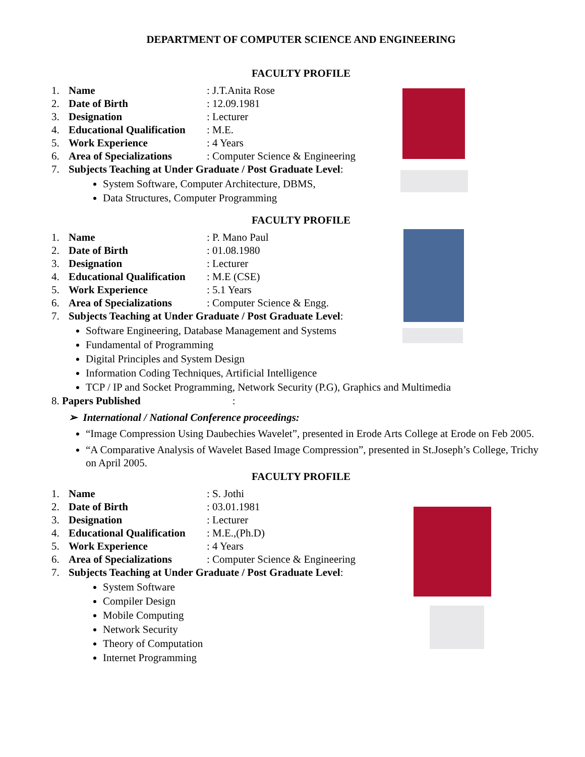DEPARTMENT OF COMPUTER SCIENCE AND ENGINEERING
FACULTY PROFILE
1. Name: J.T.Anita Rose
2. Date of Birth: 12.09.1981
3. Designation: Lecturer
4. Educational Qualification: M.E.
5. Work Experience: 4 Years
6. Area of Specializations: Computer Science & Engineering
7. Subjects Teaching at Under Graduate / Post Graduate Level:
System Software, Computer Architecture, DBMS,
Data Structures, Computer Programming
FACULTY PROFILE
1. Name: P. Mano Paul
2. Date of Birth: 01.08.1980
3. Designation: Lecturer
4. Educational Qualification: M.E (CSE)
5. Work Experience: 5.1 Years
6. Area of Specializations: Computer Science & Engg.
7. Subjects Teaching at Under Graduate / Post Graduate Level:
Software Engineering, Database Management and Systems
Fundamental of Programming
Digital Principles and System Design
Information Coding Techniques, Artificial Intelligence
TCP / IP and Socket Programming, Network Security (P.G), Graphics and Multimedia
8. Papers Published:
➢ International / National Conference proceedings:
“Image Compression Using Daubechies Wavelet”, presented in Erode Arts College at Erode on Feb 2005.
“A Comparative Analysis of Wavelet Based Image Compression”, presented in St.Joseph’s College, Trichy on April 2005.
FACULTY PROFILE
1. Name: S. Jothi
2. Date of Birth: 03.01.1981
3. Designation: Lecturer
4. Educational Qualification: M.E.,(Ph.D)
5. Work Experience: 4 Years
6. Area of Specializations: Computer Science & Engineering
7. Subjects Teaching at Under Graduate / Post Graduate Level:
System Software
Compiler Design
Mobile Computing
Network Security
Theory of Computation
Internet Programming